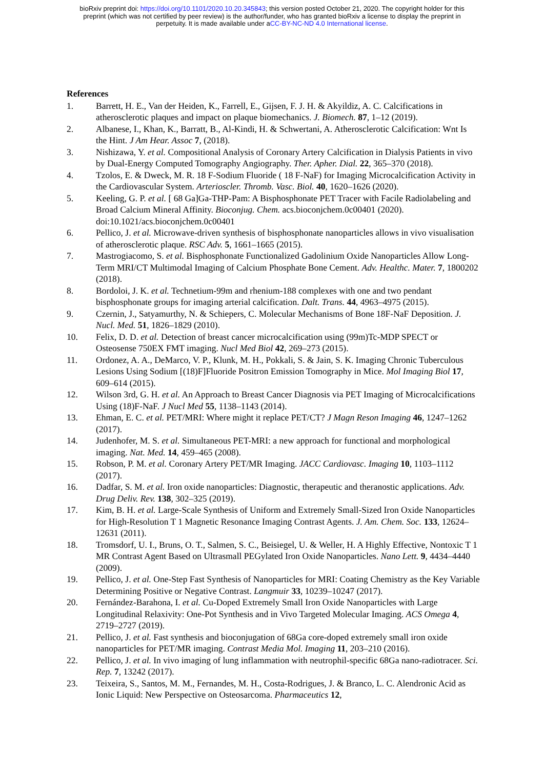bioRxiv preprint doi: https://doi.org/10.1101/2020.10.20.345843; this version posted October 21, 2020. The copyright holder for this
preprint (which was not certified by peer review) is the author/funder, who has granted bioRxiv a license to display the preprint in
perpetuity. It is made available under aCC-BY-NC-ND 4.0 International license.
References
1. Barrett, H. E., Van der Heiden, K., Farrell, E., Gijsen, F. J. H. & Akyildiz, A. C. Calcifications in atherosclerotic plaques and impact on plaque biomechanics. J. Biomech. 87, 1–12 (2019).
2. Albanese, I., Khan, K., Barratt, B., Al-Kindi, H. & Schwertani, A. Atherosclerotic Calcification: Wnt Is the Hint. J Am Hear. Assoc 7, (2018).
3. Nishizawa, Y. et al. Compositional Analysis of Coronary Artery Calcification in Dialysis Patients in vivo by Dual-Energy Computed Tomography Angiography. Ther. Apher. Dial. 22, 365–370 (2018).
4. Tzolos, E. & Dweck, M. R. 18 F-Sodium Fluoride ( 18 F-NaF) for Imaging Microcalcification Activity in the Cardiovascular System. Arterioscler. Thromb. Vasc. Biol. 40, 1620–1626 (2020).
5. Keeling, G. P. et al. [ 68 Ga]Ga-THP-Pam: A Bisphosphonate PET Tracer with Facile Radiolabeling and Broad Calcium Mineral Affinity. Bioconjug. Chem. acs.bioconjchem.0c00401 (2020). doi:10.1021/acs.bioconjchem.0c00401
6. Pellico, J. et al. Microwave-driven synthesis of bisphosphonate nanoparticles allows in vivo visualisation of atherosclerotic plaque. RSC Adv. 5, 1661–1665 (2015).
7. Mastrogiacomo, S. et al. Bisphosphonate Functionalized Gadolinium Oxide Nanoparticles Allow Long-Term MRI/CT Multimodal Imaging of Calcium Phosphate Bone Cement. Adv. Healthc. Mater. 7, 1800202 (2018).
8. Bordoloi, J. K. et al. Technetium-99m and rhenium-188 complexes with one and two pendant bisphosphonate groups for imaging arterial calcification. Dalt. Trans. 44, 4963–4975 (2015).
9. Czernin, J., Satyamurthy, N. & Schiepers, C. Molecular Mechanisms of Bone 18F-NaF Deposition. J. Nucl. Med. 51, 1826–1829 (2010).
10. Felix, D. D. et al. Detection of breast cancer microcalcification using (99m)Tc-MDP SPECT or Osteosense 750EX FMT imaging. Nucl Med Biol 42, 269–273 (2015).
11. Ordonez, A. A., DeMarco, V. P., Klunk, M. H., Pokkali, S. & Jain, S. K. Imaging Chronic Tuberculous Lesions Using Sodium [(18)F]Fluoride Positron Emission Tomography in Mice. Mol Imaging Biol 17, 609–614 (2015).
12. Wilson 3rd, G. H. et al. An Approach to Breast Cancer Diagnosis via PET Imaging of Microcalcifications Using (18)F-NaF. J Nucl Med 55, 1138–1143 (2014).
13. Ehman, E. C. et al. PET/MRI: Where might it replace PET/CT? J Magn Reson Imaging 46, 1247–1262 (2017).
14. Judenhofer, M. S. et al. Simultaneous PET-MRI: a new approach for functional and morphological imaging. Nat. Med. 14, 459–465 (2008).
15. Robson, P. M. et al. Coronary Artery PET/MR Imaging. JACC Cardiovasc. Imaging 10, 1103–1112 (2017).
16. Dadfar, S. M. et al. Iron oxide nanoparticles: Diagnostic, therapeutic and theranostic applications. Adv. Drug Deliv. Rev. 138, 302–325 (2019).
17. Kim, B. H. et al. Large-Scale Synthesis of Uniform and Extremely Small-Sized Iron Oxide Nanoparticles for High-Resolution T 1 Magnetic Resonance Imaging Contrast Agents. J. Am. Chem. Soc. 133, 12624–12631 (2011).
18. Tromsdorf, U. I., Bruns, O. T., Salmen, S. C., Beisiegel, U. & Weller, H. A Highly Effective, Nontoxic T 1 MR Contrast Agent Based on Ultrasmall PEGylated Iron Oxide Nanoparticles. Nano Lett. 9, 4434–4440 (2009).
19. Pellico, J. et al. One-Step Fast Synthesis of Nanoparticles for MRI: Coating Chemistry as the Key Variable Determining Positive or Negative Contrast. Langmuir 33, 10239–10247 (2017).
20. Fernández-Barahona, I. et al. Cu-Doped Extremely Small Iron Oxide Nanoparticles with Large Longitudinal Relaxivity: One-Pot Synthesis and in Vivo Targeted Molecular Imaging. ACS Omega 4, 2719–2727 (2019).
21. Pellico, J. et al. Fast synthesis and bioconjugation of 68Ga core-doped extremely small iron oxide nanoparticles for PET/MR imaging. Contrast Media Mol. Imaging 11, 203–210 (2016).
22. Pellico, J. et al. In vivo imaging of lung inflammation with neutrophil-specific 68Ga nano-radiotracer. Sci. Rep. 7, 13242 (2017).
23. Teixeira, S., Santos, M. M., Fernandes, M. H., Costa-Rodrigues, J. & Branco, L. C. Alendronic Acid as Ionic Liquid: New Perspective on Osteosarcoma. Pharmaceutics 12,